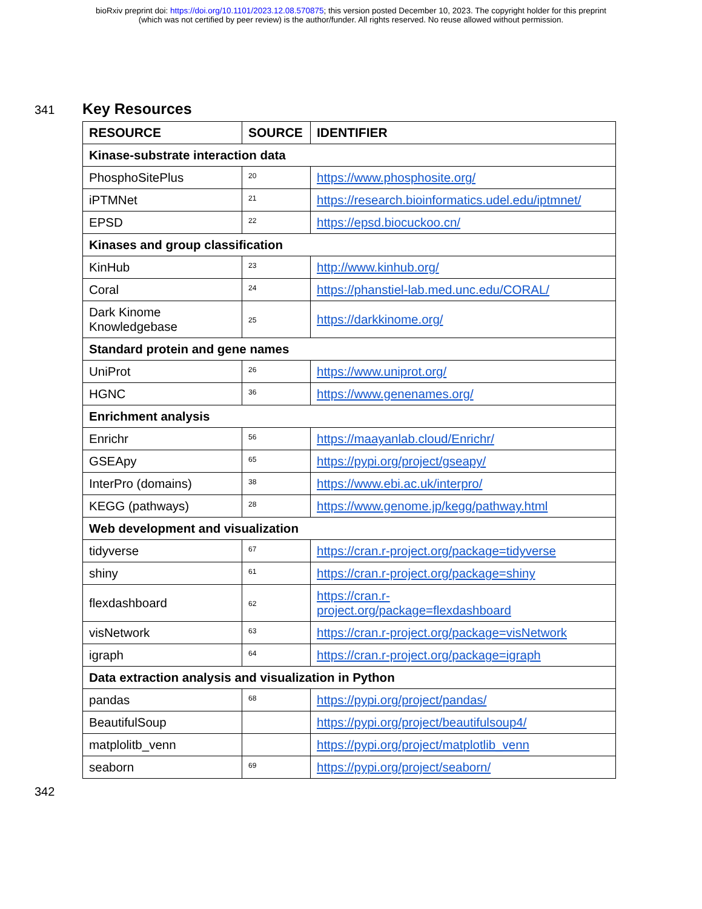bioRxiv preprint doi: https://doi.org/10.1101/2023.12.08.570875; this version posted December 10, 2023. The copyright holder for this preprint
(which was not certified by peer review) is the author/funder. All rights reserved. No reuse allowed without permission.
341
Key Resources
| RESOURCE | SOURCE | IDENTIFIER |
| --- | --- | --- |
| Kinase-substrate interaction data | | |
| PhosphoSitePlus | 20 | https://www.phosphosite.org/ |
| iPTMNet | 21 | https://research.bioinformatics.udel.edu/iptmnet/ |
| EPSD | 22 | https://epsd.biocuckoo.cn/ |
| Kinases and group classification | | |
| KinHub | 23 | http://www.kinhub.org/ |
| Coral | 24 | https://phanstiel-lab.med.unc.edu/CORAL/ |
| Dark Kinome Knowledgebase | 25 | https://darkkinome.org/ |
| Standard protein and gene names | | |
| UniProt | 26 | https://www.uniprot.org/ |
| HGNC | 36 | https://www.genenames.org/ |
| Enrichment analysis | | |
| Enrichr | 56 | https://maayanlab.cloud/Enrichr/ |
| GSEApy | 65 | https://pypi.org/project/gseapy/ |
| InterPro (domains) | 38 | https://www.ebi.ac.uk/interpro/ |
| KEGG (pathways) | 28 | https://www.genome.jp/kegg/pathway.html |
| Web development and visualization | | |
| tidyverse | 67 | https://cran.r-project.org/package=tidyverse |
| shiny | 61 | https://cran.r-project.org/package=shiny |
| flexdashboard | 62 | https://cran.r- project.org/package=flexdashboard |
| visNetwork | 63 | https://cran.r-project.org/package=visNetwork |
| igraph | 64 | https://cran.r-project.org/package=igraph |
| Data extraction analysis and visualization in Python | | |
| pandas | 68 | https://pypi.org/project/pandas/ |
| BeautifulSoup | | https://pypi.org/project/beautifulsoup4/ |
| matplolitb_venn | | https://pypi.org/project/matplotlib_venn |
| seaborn | 69 | https://pypi.org/project/seaborn/ |
342